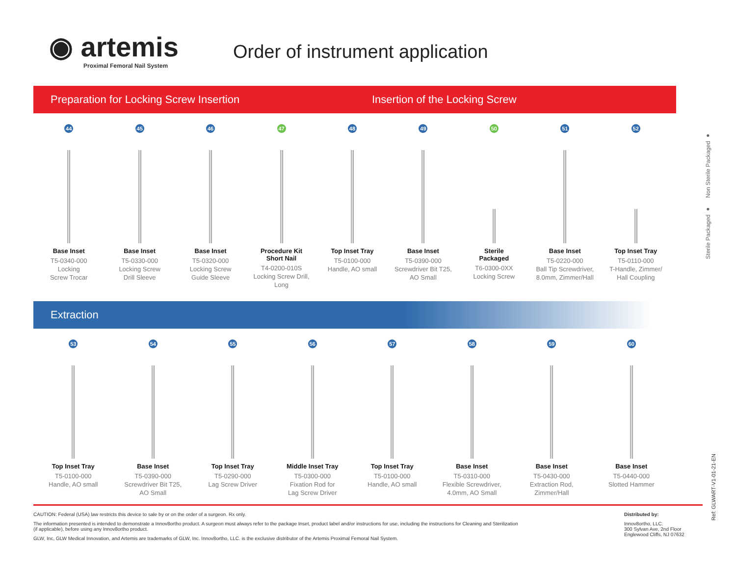◉ artemis
Proximal Femoral Nail System
Order of instrument application
Preparation for Locking Screw Insertion Insertion of the Locking Screw
44
Base Inset
T5-0340-000
Locking
Screw Trocar
45
Base Inset
T5-0330-000
Locking Screw
Drill Sleeve
46
Base Inset
T5-0320-000
Locking Screw
Guide Sleeve
47
Procedure Kit
Short Nail
T4-0200-010S
Locking Screw Drill,
Long
48
Top Inset Tray
T5-0100-000
Handle, AO small
49
Base Inset
T5-0390-000
Screwdriver Bit T25,
AO Small
50
Sterile
Packaged
T6-0300-0XX
Locking Screw
51
Base Inset
T5-0220-000
Ball Tip Screwdriver,
8.0mm, Zimmer/Hall
52
Top Inset Tray
T5-0110-000
T-Handle, Zimmer/
Hall Coupling
Sterile Packaged ● Non Sterile Packaged ●
Extraction
53
Top Inset Tray
T5-0100-000
Handle, AO small
54
Base Inset
T5-0390-000
Screwdriver Bit T25,
AO Small
55
Top Inset Tray
T5-0290-000
Lag Screw Driver
56
Middle Inset Tray
T5-0300-000
Fixation Rod for
Lag Screw Driver
57
Top Inset Tray
T5-0100-000
Handle, AO small
58
Base Inset
T5-0310-000
Flexible Screwdriver,
4.0mm, AO Small
59
Base Inset
T5-0430-000
Extraction Rod,
Zimmer/Hall
60
Base Inset
T5-0440-000
Slotted Hammer
Ref: GLWART-V1-01-21-EN
CAUTION: Federal (USA) law restricts this device to sale by or on the order of a surgeon. Rx only.
The information presented is intended to demonstrate a Innov8ortho product. A surgeon must always refer to the package Inset, product label and/or instructions for use, including the instructions for Cleaning and Sterilization
(if applicable), before using any Innov8ortho product.
GLW, Inc, GLW Medical Innovation, and Artemis are trademarks of GLW, Inc. Innov8ortho, LLC. is the exclusive distributor of the Artemis Proximal Femoral Nail System.
Distributed by:
Innov8ortho, LLC.
300 Sylvan Ave, 2nd Floor
Englewood Cliffs, NJ 07632